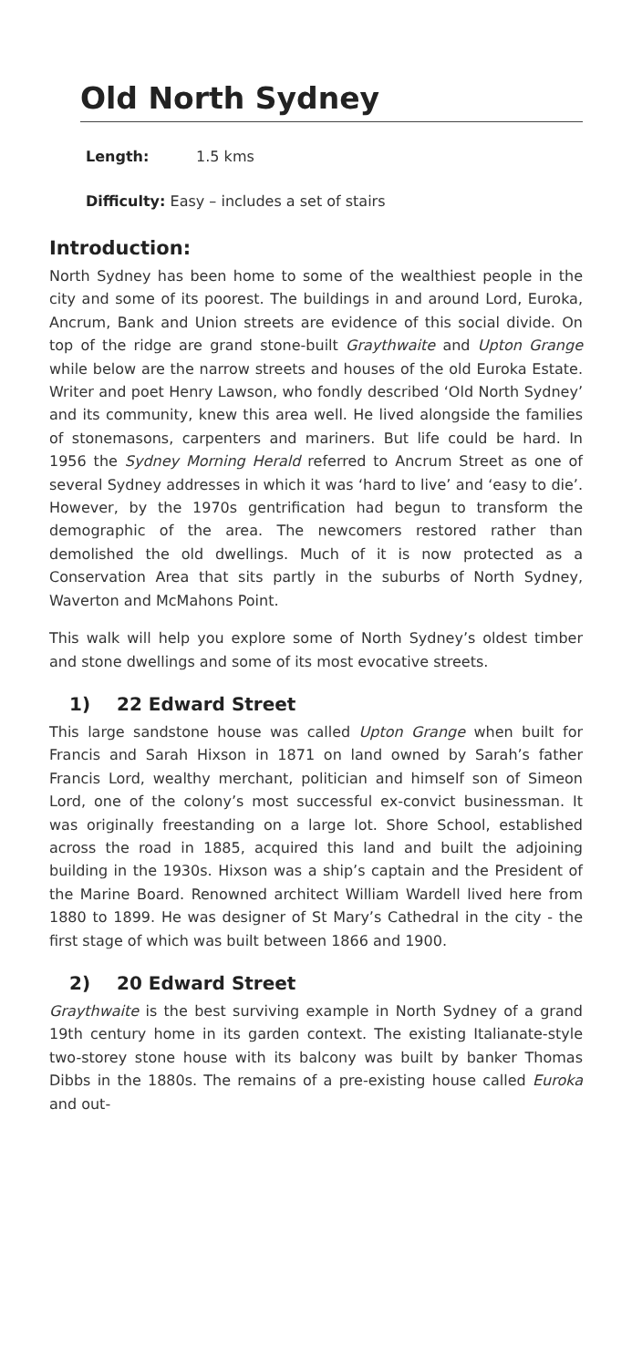Old North Sydney
Length: 1.5 kms
Difficulty: Easy – includes a set of stairs
Introduction:
North Sydney has been home to some of the wealthiest people in the city and some of its poorest. The buildings in and around Lord, Euroka, Ancrum, Bank and Union streets are evidence of this social divide. On top of the ridge are grand stone-built Graythwaite and Upton Grange while below are the narrow streets and houses of the old Euroka Estate. Writer and poet Henry Lawson, who fondly described ‘Old North Sydney’ and its community, knew this area well. He lived alongside the families of stonemasons, carpenters and mariners. But life could be hard. In 1956 the Sydney Morning Herald referred to Ancrum Street as one of several Sydney addresses in which it was ‘hard to live’ and ‘easy to die’. However, by the 1970s gentrification had begun to transform the demographic of the area. The newcomers restored rather than demolished the old dwellings. Much of it is now protected as a Conservation Area that sits partly in the suburbs of North Sydney, Waverton and McMahons Point.
This walk will help you explore some of North Sydney’s oldest timber and stone dwellings and some of its most evocative streets.
1) 22 Edward Street
This large sandstone house was called Upton Grange when built for Francis and Sarah Hixson in 1871 on land owned by Sarah’s father Francis Lord, wealthy merchant, politician and himself son of Simeon Lord, one of the colony’s most successful ex-convict businessman. It was originally freestanding on a large lot. Shore School, established across the road in 1885, acquired this land and built the adjoining building in the 1930s. Hixson was a ship’s captain and the President of the Marine Board. Renowned architect William Wardell lived here from 1880 to 1899. He was designer of St Mary’s Cathedral in the city - the first stage of which was built between 1866 and 1900.
2) 20 Edward Street
Graythwaite is the best surviving example in North Sydney of a grand 19th century home in its garden context. The existing Italianate-style two-storey stone house with its balcony was built by banker Thomas Dibbs in the 1880s. The remains of a pre-existing house called Euroka and out-